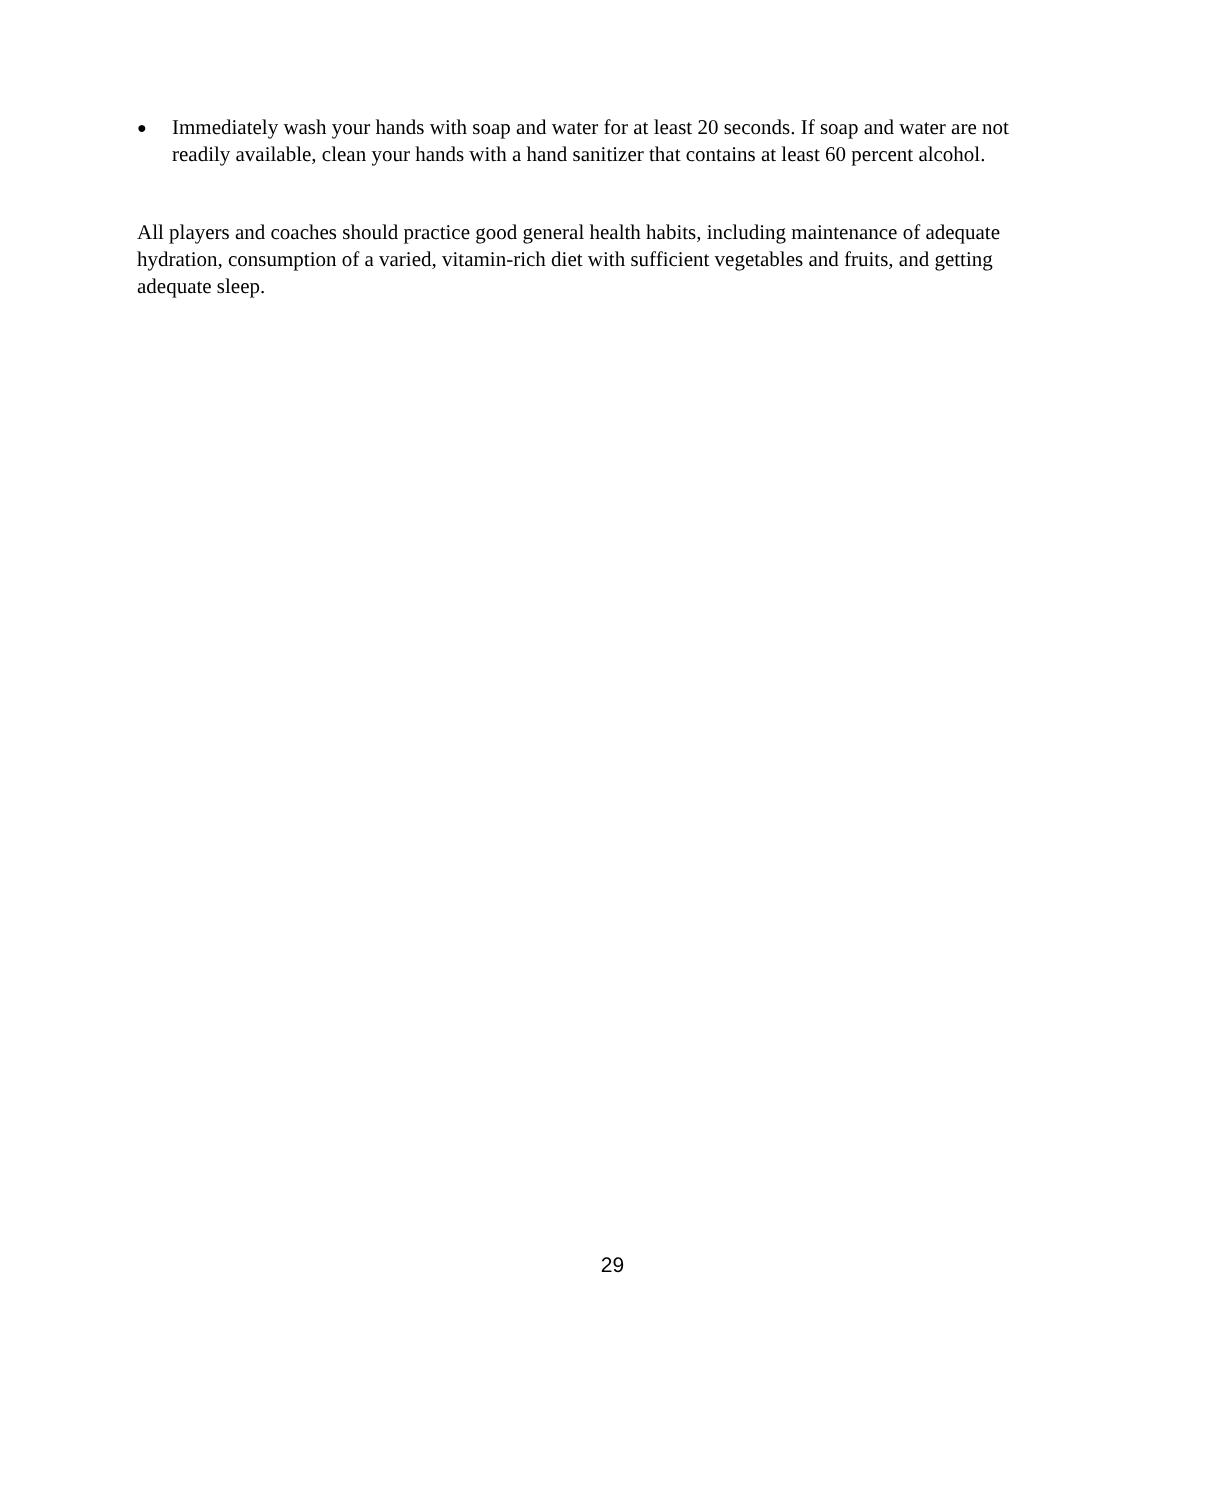● Immediately wash your hands with soap and water for at least 20 seconds. If soap and water are not readily available, clean your hands with a hand sanitizer that contains at least 60 percent alcohol.
All players and coaches should practice good general health habits, including maintenance of adequate hydration, consumption of a varied, vitamin-rich diet with sufficient vegetables and fruits, and getting adequate sleep.
29